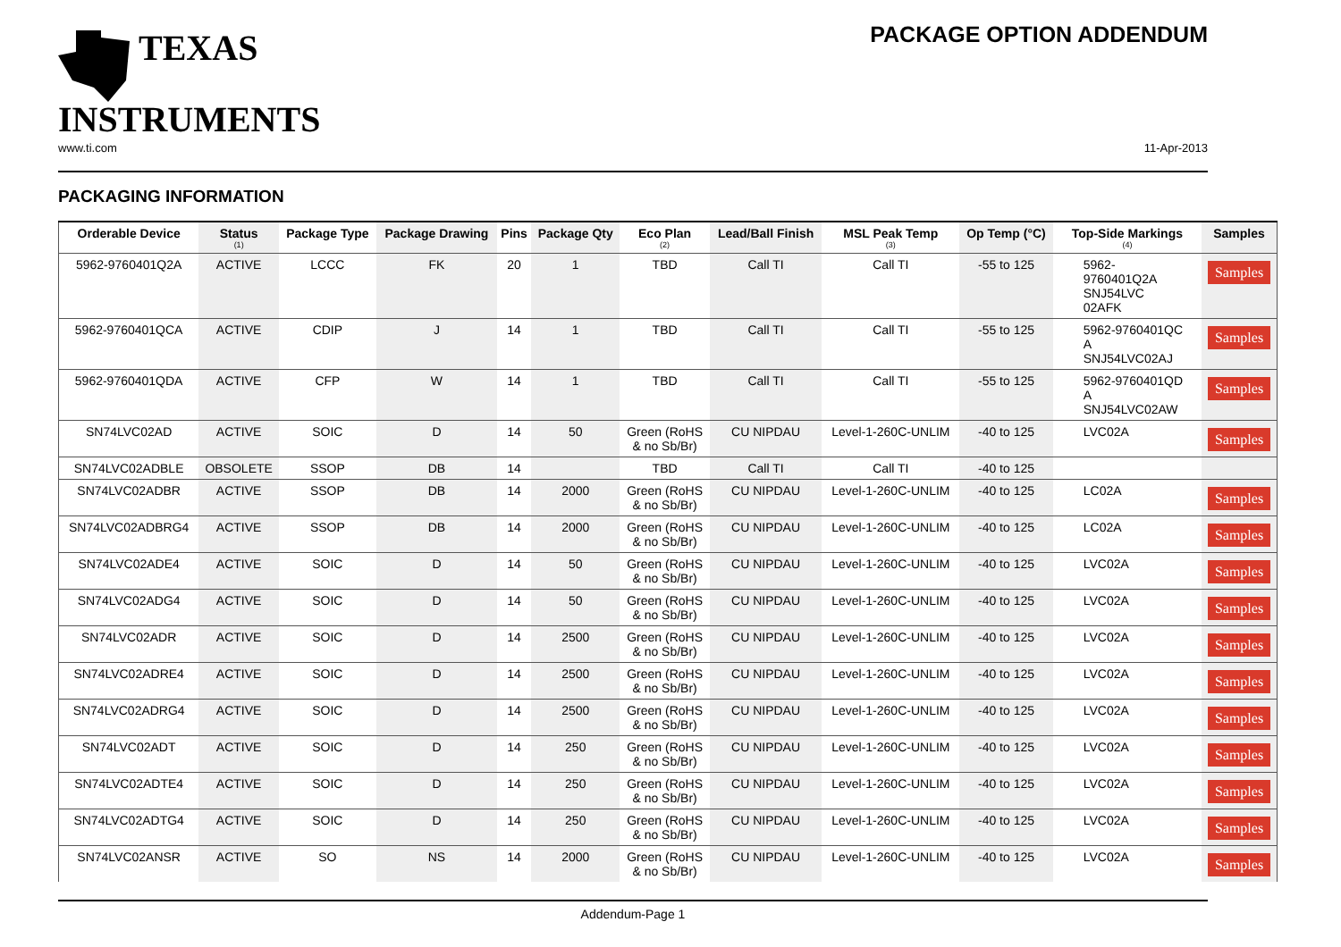TEXAS
INSTRUMENTS
PACKAGE OPTION ADDENDUM
www.ti.com 11-Apr-2013
PACKAGING INFORMATION
| Orderable Device | Status (1) | Package Type | Package Drawing | Pins | Package Qty | Eco Plan (2) | Lead/Ball Finish | MSL Peak Temp (3) | Op Temp (°C) | Top-Side Markings (4) | Samples |
| --- | --- | --- | --- | --- | --- | --- | --- | --- | --- | --- | --- |
| 5962-9760401Q2A | ACTIVE | LCCC | FK | 20 | 1 | TBD | Call TI | Call TI | -55 to 125 | 5962- 9760401Q2A SNJ54LVC 02AFK | Samples |
| 5962-9760401QCA | ACTIVE | CDIP | J | 14 | 1 | TBD | Call TI | Call TI | -55 to 125 | 5962-9760401QC A SNJ54LVC02AJ | Samples |
| 5962-9760401QDA | ACTIVE | CFP | W | 14 | 1 | TBD | Call TI | Call TI | -55 to 125 | 5962-9760401QD A SNJ54LVC02AW | Samples |
| SN74LVC02AD | ACTIVE | SOIC | D | 14 | 50 | Green (RoHS & no Sb/Br) | CU NIPDAU | Level-1-260C-UNLIM | -40 to 125 | LVC02A | Samples |
| SN74LVC02ADBLE | OBSOLETE | SSOP | DB | 14 | | TBD | Call TI | Call TI | -40 to 125 | | |
| SN74LVC02ADBR | ACTIVE | SSOP | DB | 14 | 2000 | Green (RoHS & no Sb/Br) | CU NIPDAU | Level-1-260C-UNLIM | -40 to 125 | LC02A | Samples |
| SN74LVC02ADBRG4 | ACTIVE | SSOP | DB | 14 | 2000 | Green (RoHS & no Sb/Br) | CU NIPDAU | Level-1-260C-UNLIM | -40 to 125 | LC02A | Samples |
| SN74LVC02ADE4 | ACTIVE | SOIC | D | 14 | 50 | Green (RoHS & no Sb/Br) | CU NIPDAU | Level-1-260C-UNLIM | -40 to 125 | LVC02A | Samples |
| SN74LVC02ADG4 | ACTIVE | SOIC | D | 14 | 50 | Green (RoHS & no Sb/Br) | CU NIPDAU | Level-1-260C-UNLIM | -40 to 125 | LVC02A | Samples |
| SN74LVC02ADR | ACTIVE | SOIC | D | 14 | 2500 | Green (RoHS & no Sb/Br) | CU NIPDAU | Level-1-260C-UNLIM | -40 to 125 | LVC02A | Samples |
| SN74LVC02ADRE4 | ACTIVE | SOIC | D | 14 | 2500 | Green (RoHS & no Sb/Br) | CU NIPDAU | Level-1-260C-UNLIM | -40 to 125 | LVC02A | Samples |
| SN74LVC02ADRG4 | ACTIVE | SOIC | D | 14 | 2500 | Green (RoHS & no Sb/Br) | CU NIPDAU | Level-1-260C-UNLIM | -40 to 125 | LVC02A | Samples |
| SN74LVC02ADT | ACTIVE | SOIC | D | 14 | 250 | Green (RoHS & no Sb/Br) | CU NIPDAU | Level-1-260C-UNLIM | -40 to 125 | LVC02A | Samples |
| SN74LVC02ADTE4 | ACTIVE | SOIC | D | 14 | 250 | Green (RoHS & no Sb/Br) | CU NIPDAU | Level-1-260C-UNLIM | -40 to 125 | LVC02A | Samples |
| SN74LVC02ADTG4 | ACTIVE | SOIC | D | 14 | 250 | Green (RoHS & no Sb/Br) | CU NIPDAU | Level-1-260C-UNLIM | -40 to 125 | LVC02A | Samples |
| SN74LVC02ANSR | ACTIVE | SO | NS | 14 | 2000 | Green (RoHS & no Sb/Br) | CU NIPDAU | Level-1-260C-UNLIM | -40 to 125 | LVC02A | Samples |
Addendum-Page 1